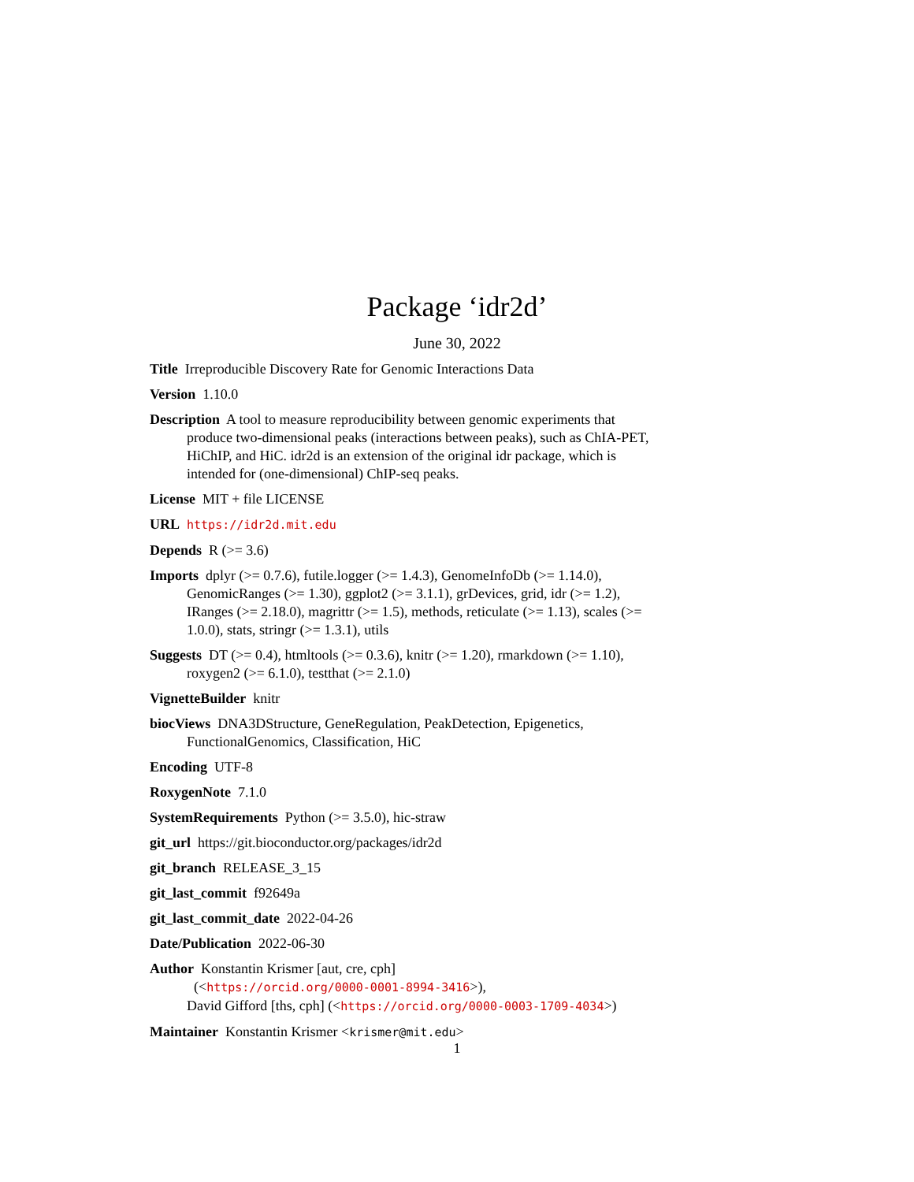Package ‘idr2d’
June 30, 2022
Title Irreproducible Discovery Rate for Genomic Interactions Data
Version 1.10.0
Description A tool to measure reproducibility between genomic experiments that produce two-dimensional peaks (interactions between peaks), such as ChIA-PET, HiChIP, and HiC. idr2d is an extension of the original idr package, which is intended for (one-dimensional) ChIP-seq peaks.
License MIT + file LICENSE
URL https://idr2d.mit.edu
Depends R (>= 3.6)
Imports dplyr (>= 0.7.6), futile.logger (>= 1.4.3), GenomeInfoDb (>= 1.14.0), GenomicRanges (>= 1.30), ggplot2 (>= 3.1.1), grDevices, grid, idr (>= 1.2), IRanges (>= 2.18.0), magrittr (>= 1.5), methods, reticulate (>= 1.13), scales (>= 1.0.0), stats, stringr (>= 1.3.1), utils
Suggests DT (>= 0.4), htmltools (>= 0.3.6), knitr (>= 1.20), rmarkdown (>= 1.10), roxygen2 (>= 6.1.0), testthat (>= 2.1.0)
VignetteBuilder knitr
biocViews DNA3DStructure, GeneRegulation, PeakDetection, Epigenetics, FunctionalGenomics, Classification, HiC
Encoding UTF-8
RoxygenNote 7.1.0
SystemRequirements Python (>= 3.5.0), hic-straw
git_url https://git.bioconductor.org/packages/idr2d
git_branch RELEASE_3_15
git_last_commit f92649a
git_last_commit_date 2022-04-26
Date/Publication 2022-06-30
Author Konstantin Krismer [aut, cre, cph]
(<https://orcid.org/0000-0001-8994-3416>),
David Gifford [ths, cph] (<https://orcid.org/0000-0003-1709-4034>)
Maintainer Konstantin Krismer <krismer@mit.edu>
1